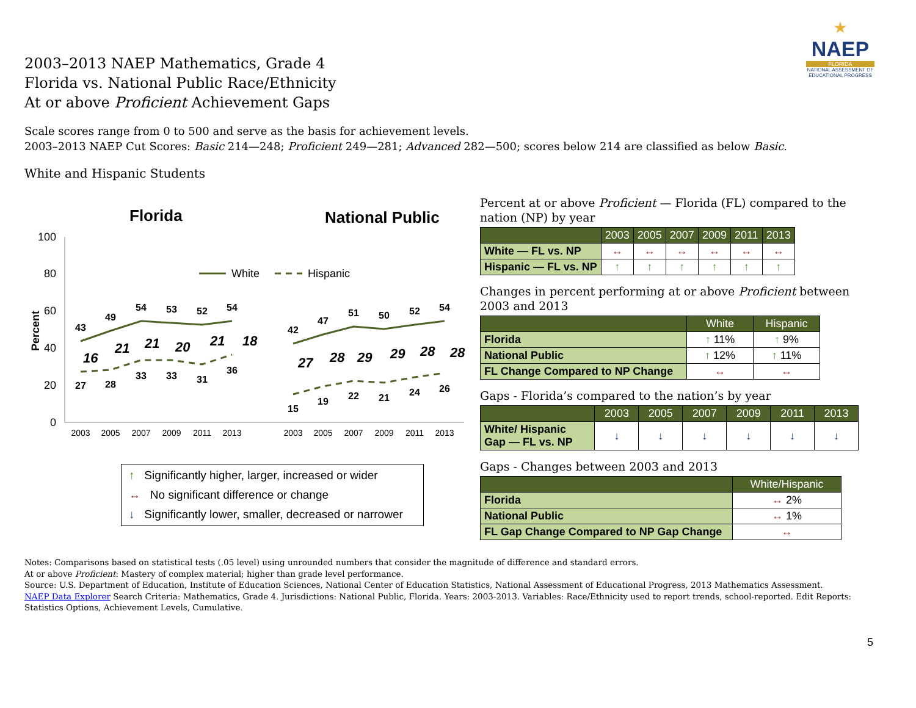2003–2013 NAEP Mathematics, Grade 4
Florida vs. National Public Race/Ethnicity
At or above Proficient Achievement Gaps
★
NAEP
FLORIDA
NATIONAL ASSESSMENT OF EDUCATIONAL PROGRESS
Scale scores range from 0 to 500 and serve as the basis for achievement levels.
2003–2013 NAEP Cut Scores: Basic 214—248; Proficient 249—281; Advanced 282—500; scores below 214 are classified as below Basic.
White and Hispanic Students
Florida
National Public
100
80
60
40
20
0
Percent
White
Hispanic
43
49
54
53
52
54
27
28
33
33
31
36
42
47
51
50
52
54
15
19
22
21
24
26
16
21
21
20
21
18
27
28
29
29
28
28
2003
2005
2007
2009
2011
2013
2003
2005
2007
2009
2011
2013
↑ Significantly higher, larger, increased or wider
↔ No significant difference or change
↓ Significantly lower, smaller, decreased or narrower
Percent at or above Proficient — Florida (FL) compared to the nation (NP) by year
| | 2003 | 2005 | 2007 | 2009 | 2011 | 2013 |
| --- | --- | --- | --- | --- | --- | --- |
| White — FL vs. NP | ↔ | ↔ | ↔ | ↔ | ↔ | ↔ |
| Hispanic — FL vs. NP | ↑ | ↑ | ↑ | ↑ | ↑ | ↑ |
Changes in percent performing at or above Proficient between 2003 and 2013
| | White | Hispanic |
| --- | --- | --- |
| Florida | ↑ 11% | ↑ 9% |
| National Public | ↑ 12% | ↑ 11% |
| FL Change Compared to NP Change | ↔ | ↔ |
Gaps - Florida’s compared to the nation’s by year
| | 2003 | 2005 | 2007 | 2009 | 2011 | 2013 |
| --- | --- | --- | --- | --- | --- | --- |
| White/ Hispanic Gap — FL vs. NP | ↓ | ↓ | ↓ | ↓ | ↓ | ↓ |
Gaps - Changes between 2003 and 2013
| | White/Hispanic |
| --- | --- |
| Florida | ↔ 2% |
| National Public | ↔ 1% |
| FL Gap Change Compared to NP Gap Change | ↔ |
Notes: Comparisons based on statistical tests (.05 level) using unrounded numbers that consider the magnitude of difference and standard errors.
At or above Proficient: Mastery of complex material; higher than grade level performance.
Source: U.S. Department of Education, Institute of Education Sciences, National Center of Education Statistics, National Assessment of Educational Progress, 2013 Mathematics Assessment.
NAEP Data Explorer Search Criteria: Mathematics, Grade 4. Jurisdictions: National Public, Florida. Years: 2003-2013. Variables: Race/Ethnicity used to report trends, school-reported. Edit Reports:
Statistics Options, Achievement Levels, Cumulative.
5